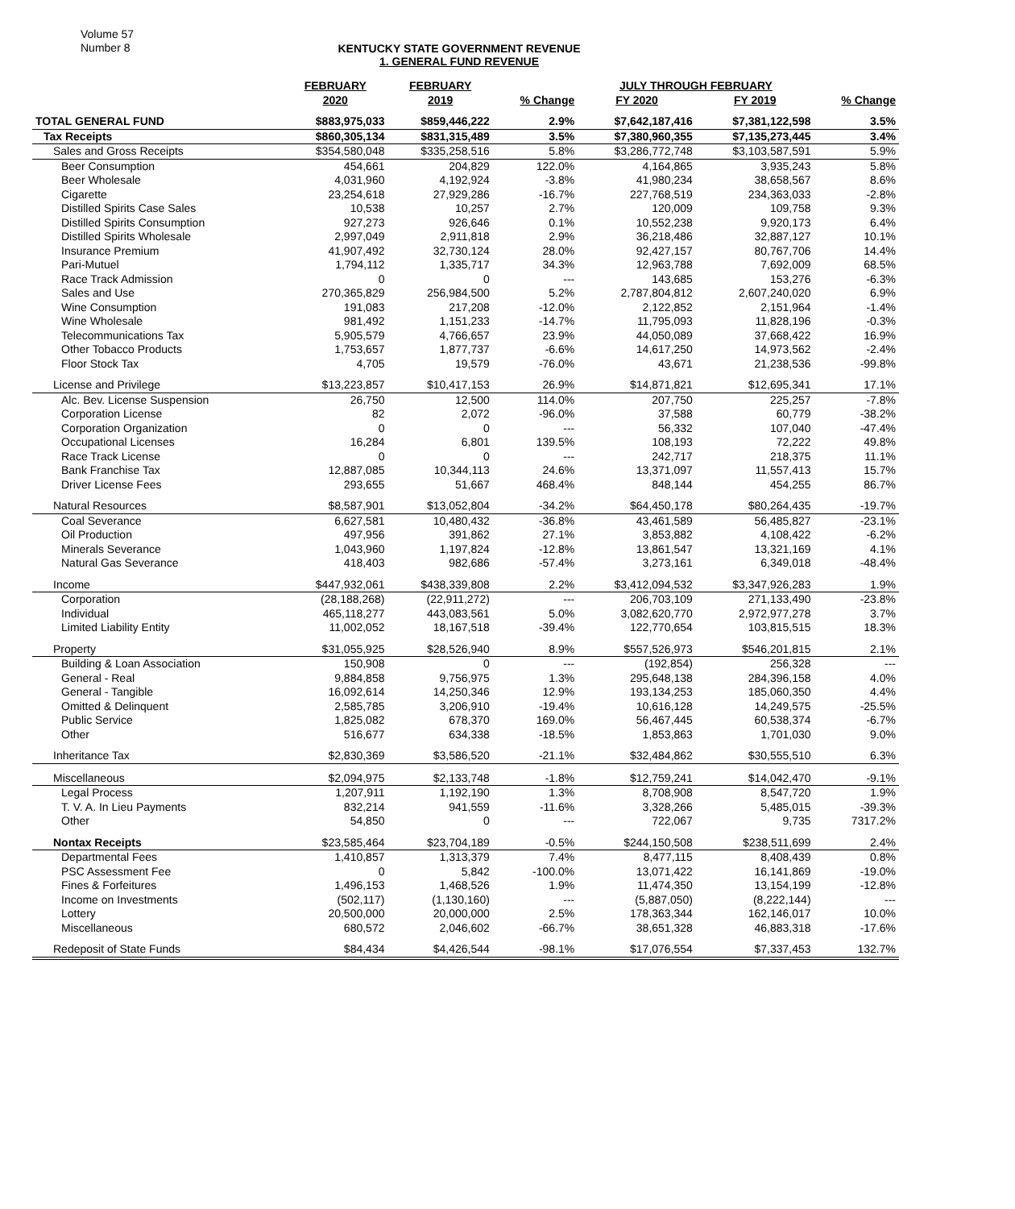Volume 57
Number 8
KENTUCKY STATE GOVERNMENT REVENUE
1. GENERAL FUND REVENUE
| | FEBRUARY | FEBRUARY | | JULY THROUGH FEBRUARY | | |
| --- | --- | --- | --- | --- | --- | --- |
| | 2020 | 2019 | % Change | FY 2020 | FY 2019 | % Change |
| TOTAL GENERAL FUND | $883,975,033 | $859,446,222 | 2.9% | $7,642,187,416 | $7,381,122,598 | 3.5% |
| Tax Receipts | $860,305,134 | $831,315,489 | 3.5% | $7,380,960,355 | $7,135,273,445 | 3.4% |
| Sales and Gross Receipts | $354,580,048 | $335,258,516 | 5.8% | $3,286,772,748 | $3,103,587,591 | 5.9% |
| Beer Consumption | 454,661 | 204,829 | 122.0% | 4,164,865 | 3,935,243 | 5.8% |
| Beer Wholesale | 4,031,960 | 4,192,924 | -3.8% | 41,980,234 | 38,658,567 | 8.6% |
| Cigarette | 23,254,618 | 27,929,286 | -16.7% | 227,768,519 | 234,363,033 | -2.8% |
| Distilled Spirits Case Sales | 10,538 | 10,257 | 2.7% | 120,009 | 109,758 | 9.3% |
| Distilled Spirits Consumption | 927,273 | 926,646 | 0.1% | 10,552,238 | 9,920,173 | 6.4% |
| Distilled Spirits Wholesale | 2,997,049 | 2,911,818 | 2.9% | 36,218,486 | 32,887,127 | 10.1% |
| Insurance Premium | 41,907,492 | 32,730,124 | 28.0% | 92,427,157 | 80,767,706 | 14.4% |
| Pari-Mutuel | 1,794,112 | 1,335,717 | 34.3% | 12,963,788 | 7,692,009 | 68.5% |
| Race Track Admission | 0 | 0 | --- | 143,685 | 153,276 | -6.3% |
| Sales and Use | 270,365,829 | 256,984,500 | 5.2% | 2,787,804,812 | 2,607,240,020 | 6.9% |
| Wine Consumption | 191,083 | 217,208 | -12.0% | 2,122,852 | 2,151,964 | -1.4% |
| Wine Wholesale | 981,492 | 1,151,233 | -14.7% | 11,795,093 | 11,828,196 | -0.3% |
| Telecommunications Tax | 5,905,579 | 4,766,657 | 23.9% | 44,050,089 | 37,668,422 | 16.9% |
| Other Tobacco Products | 1,753,657 | 1,877,737 | -6.6% | 14,617,250 | 14,973,562 | -2.4% |
| Floor Stock Tax | 4,705 | 19,579 | -76.0% | 43,671 | 21,238,536 | -99.8% |
| License and Privilege | $13,223,857 | $10,417,153 | 26.9% | $14,871,821 | $12,695,341 | 17.1% |
| Alc. Bev. License Suspension | 26,750 | 12,500 | 114.0% | 207,750 | 225,257 | -7.8% |
| Corporation License | 82 | 2,072 | -96.0% | 37,588 | 60,779 | -38.2% |
| Corporation Organization | 0 | 0 | --- | 56,332 | 107,040 | -47.4% |
| Occupational Licenses | 16,284 | 6,801 | 139.5% | 108,193 | 72,222 | 49.8% |
| Race Track License | 0 | 0 | --- | 242,717 | 218,375 | 11.1% |
| Bank Franchise Tax | 12,887,085 | 10,344,113 | 24.6% | 13,371,097 | 11,557,413 | 15.7% |
| Driver License Fees | 293,655 | 51,667 | 468.4% | 848,144 | 454,255 | 86.7% |
| Natural Resources | $8,587,901 | $13,052,804 | -34.2% | $64,450,178 | $80,264,435 | -19.7% |
| Coal Severance | 6,627,581 | 10,480,432 | -36.8% | 43,461,589 | 56,485,827 | -23.1% |
| Oil Production | 497,956 | 391,862 | 27.1% | 3,853,882 | 4,108,422 | -6.2% |
| Minerals Severance | 1,043,960 | 1,197,824 | -12.8% | 13,861,547 | 13,321,169 | 4.1% |
| Natural Gas Severance | 418,403 | 982,686 | -57.4% | 3,273,161 | 6,349,018 | -48.4% |
| Income | $447,932,061 | $438,339,808 | 2.2% | $3,412,094,532 | $3,347,926,283 | 1.9% |
| Corporation | (28,188,268) | (22,911,272) | --- | 206,703,109 | 271,133,490 | -23.8% |
| Individual | 465,118,277 | 443,083,561 | 5.0% | 3,082,620,770 | 2,972,977,278 | 3.7% |
| Limited Liability Entity | 11,002,052 | 18,167,518 | -39.4% | 122,770,654 | 103,815,515 | 18.3% |
| Property | $31,055,925 | $28,526,940 | 8.9% | $557,526,973 | $546,201,815 | 2.1% |
| Building & Loan Association | 150,908 | 0 | --- | (192,854) | 256,328 | --- |
| General - Real | 9,884,858 | 9,756,975 | 1.3% | 295,648,138 | 284,396,158 | 4.0% |
| General - Tangible | 16,092,614 | 14,250,346 | 12.9% | 193,134,253 | 185,060,350 | 4.4% |
| Omitted & Delinquent | 2,585,785 | 3,206,910 | -19.4% | 10,616,128 | 14,249,575 | -25.5% |
| Public Service | 1,825,082 | 678,370 | 169.0% | 56,467,445 | 60,538,374 | -6.7% |
| Other | 516,677 | 634,338 | -18.5% | 1,853,863 | 1,701,030 | 9.0% |
| Inheritance Tax | $2,830,369 | $3,586,520 | -21.1% | $32,484,862 | $30,555,510 | 6.3% |
| Miscellaneous | $2,094,975 | $2,133,748 | -1.8% | $12,759,241 | $14,042,470 | -9.1% |
| Legal Process | 1,207,911 | 1,192,190 | 1.3% | 8,708,908 | 8,547,720 | 1.9% |
| T. V. A. In Lieu Payments | 832,214 | 941,559 | -11.6% | 3,328,266 | 5,485,015 | -39.3% |
| Other | 54,850 | 0 | --- | 722,067 | 9,735 | 7317.2% |
| Nontax Receipts | $23,585,464 | $23,704,189 | -0.5% | $244,150,508 | $238,511,699 | 2.4% |
| Departmental Fees | 1,410,857 | 1,313,379 | 7.4% | 8,477,115 | 8,408,439 | 0.8% |
| PSC Assessment Fee | 0 | 5,842 | -100.0% | 13,071,422 | 16,141,869 | -19.0% |
| Fines & Forfeitures | 1,496,153 | 1,468,526 | 1.9% | 11,474,350 | 13,154,199 | -12.8% |
| Income on Investments | (502,117) | (1,130,160) | --- | (5,887,050) | (8,222,144) | --- |
| Lottery | 20,500,000 | 20,000,000 | 2.5% | 178,363,344 | 162,146,017 | 10.0% |
| Miscellaneous | 680,572 | 2,046,602 | -66.7% | 38,651,328 | 46,883,318 | -17.6% |
| Redeposit of State Funds | $84,434 | $4,426,544 | -98.1% | $17,076,554 | $7,337,453 | 132.7% |